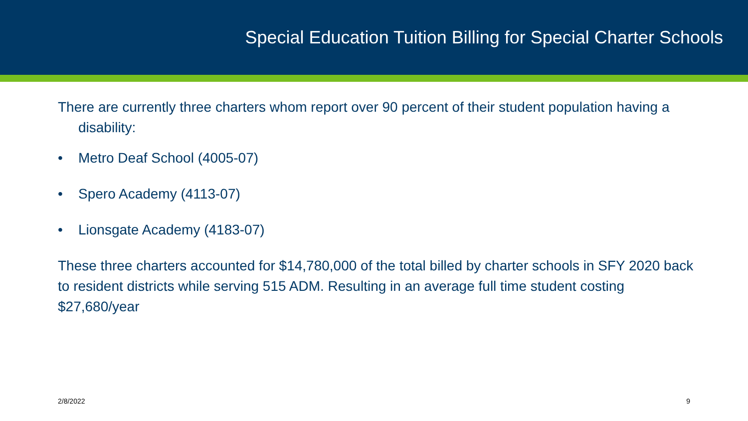Special Education Tuition Billing for Special Charter Schools
There are currently three charters whom report over 90 percent of their student population having a disability:
• Metro Deaf School (4005-07)
• Spero Academy (4113-07)
• Lionsgate Academy (4183-07)
These three charters accounted for $14,780,000 of the total billed by charter schools in SFY 2020 back to resident districts while serving 515 ADM. Resulting in an average full time student costing $27,680/year
2/8/2022 9